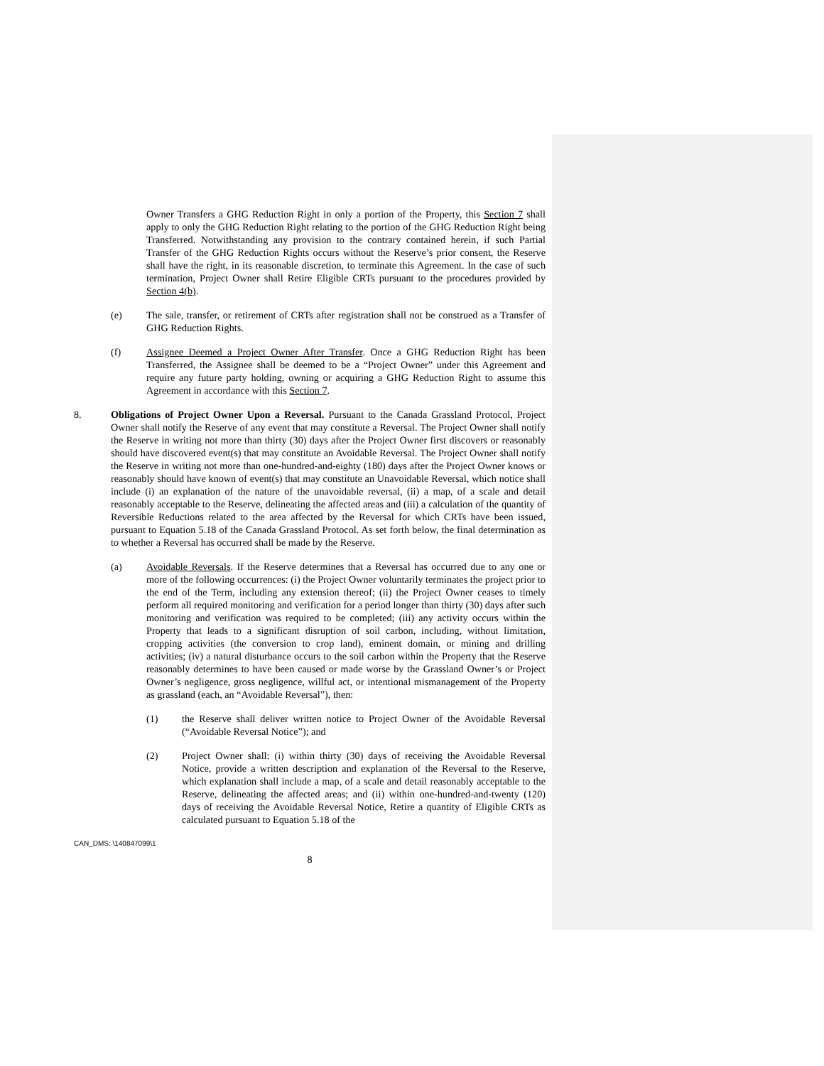Owner Transfers a GHG Reduction Right in only a portion of the Property, this Section 7 shall apply to only the GHG Reduction Right relating to the portion of the GHG Reduction Right being Transferred. Notwithstanding any provision to the contrary contained herein, if such Partial Transfer of the GHG Reduction Rights occurs without the Reserve’s prior consent, the Reserve shall have the right, in its reasonable discretion, to terminate this Agreement. In the case of such termination, Project Owner shall Retire Eligible CRTs pursuant to the procedures provided by Section 4(b).
(e) The sale, transfer, or retirement of CRTs after registration shall not be construed as a Transfer of GHG Reduction Rights.
(f) Assignee Deemed a Project Owner After Transfer. Once a GHG Reduction Right has been Transferred, the Assignee shall be deemed to be a “Project Owner” under this Agreement and require any future party holding, owning or acquiring a GHG Reduction Right to assume this Agreement in accordance with this Section 7.
8. Obligations of Project Owner Upon a Reversal. Pursuant to the Canada Grassland Protocol, Project Owner shall notify the Reserve of any event that may constitute a Reversal. The Project Owner shall notify the Reserve in writing not more than thirty (30) days after the Project Owner first discovers or reasonably should have discovered event(s) that may constitute an Avoidable Reversal. The Project Owner shall notify the Reserve in writing not more than one-hundred-and-eighty (180) days after the Project Owner knows or reasonably should have known of event(s) that may constitute an Unavoidable Reversal, which notice shall include (i) an explanation of the nature of the unavoidable reversal, (ii) a map, of a scale and detail reasonably acceptable to the Reserve, delineating the affected areas and (iii) a calculation of the quantity of Reversible Reductions related to the area affected by the Reversal for which CRTs have been issued, pursuant to Equation 5.18 of the Canada Grassland Protocol. As set forth below, the final determination as to whether a Reversal has occurred shall be made by the Reserve.
(a) Avoidable Reversals. If the Reserve determines that a Reversal has occurred due to any one or more of the following occurrences: (i) the Project Owner voluntarily terminates the project prior to the end of the Term, including any extension thereof; (ii) the Project Owner ceases to timely perform all required monitoring and verification for a period longer than thirty (30) days after such monitoring and verification was required to be completed; (iii) any activity occurs within the Property that leads to a significant disruption of soil carbon, including, without limitation, cropping activities (the conversion to crop land), eminent domain, or mining and drilling activities; (iv) a natural disturbance occurs to the soil carbon within the Property that the Reserve reasonably determines to have been caused or made worse by the Grassland Owner’s or Project Owner’s negligence, gross negligence, willful act, or intentional mismanagement of the Property as grassland (each, an “Avoidable Reversal”), then:
(1) the Reserve shall deliver written notice to Project Owner of the Avoidable Reversal (“Avoidable Reversal Notice”); and
(2) Project Owner shall: (i) within thirty (30) days of receiving the Avoidable Reversal Notice, provide a written description and explanation of the Reversal to the Reserve, which explanation shall include a map, of a scale and detail reasonably acceptable to the Reserve, delineating the affected areas; and (ii) within one-hundred-and-twenty (120) days of receiving the Avoidable Reversal Notice, Retire a quantity of Eligible CRTs as calculated pursuant to Equation 5.18 of the
CAN_DMS: \140847099\1
8